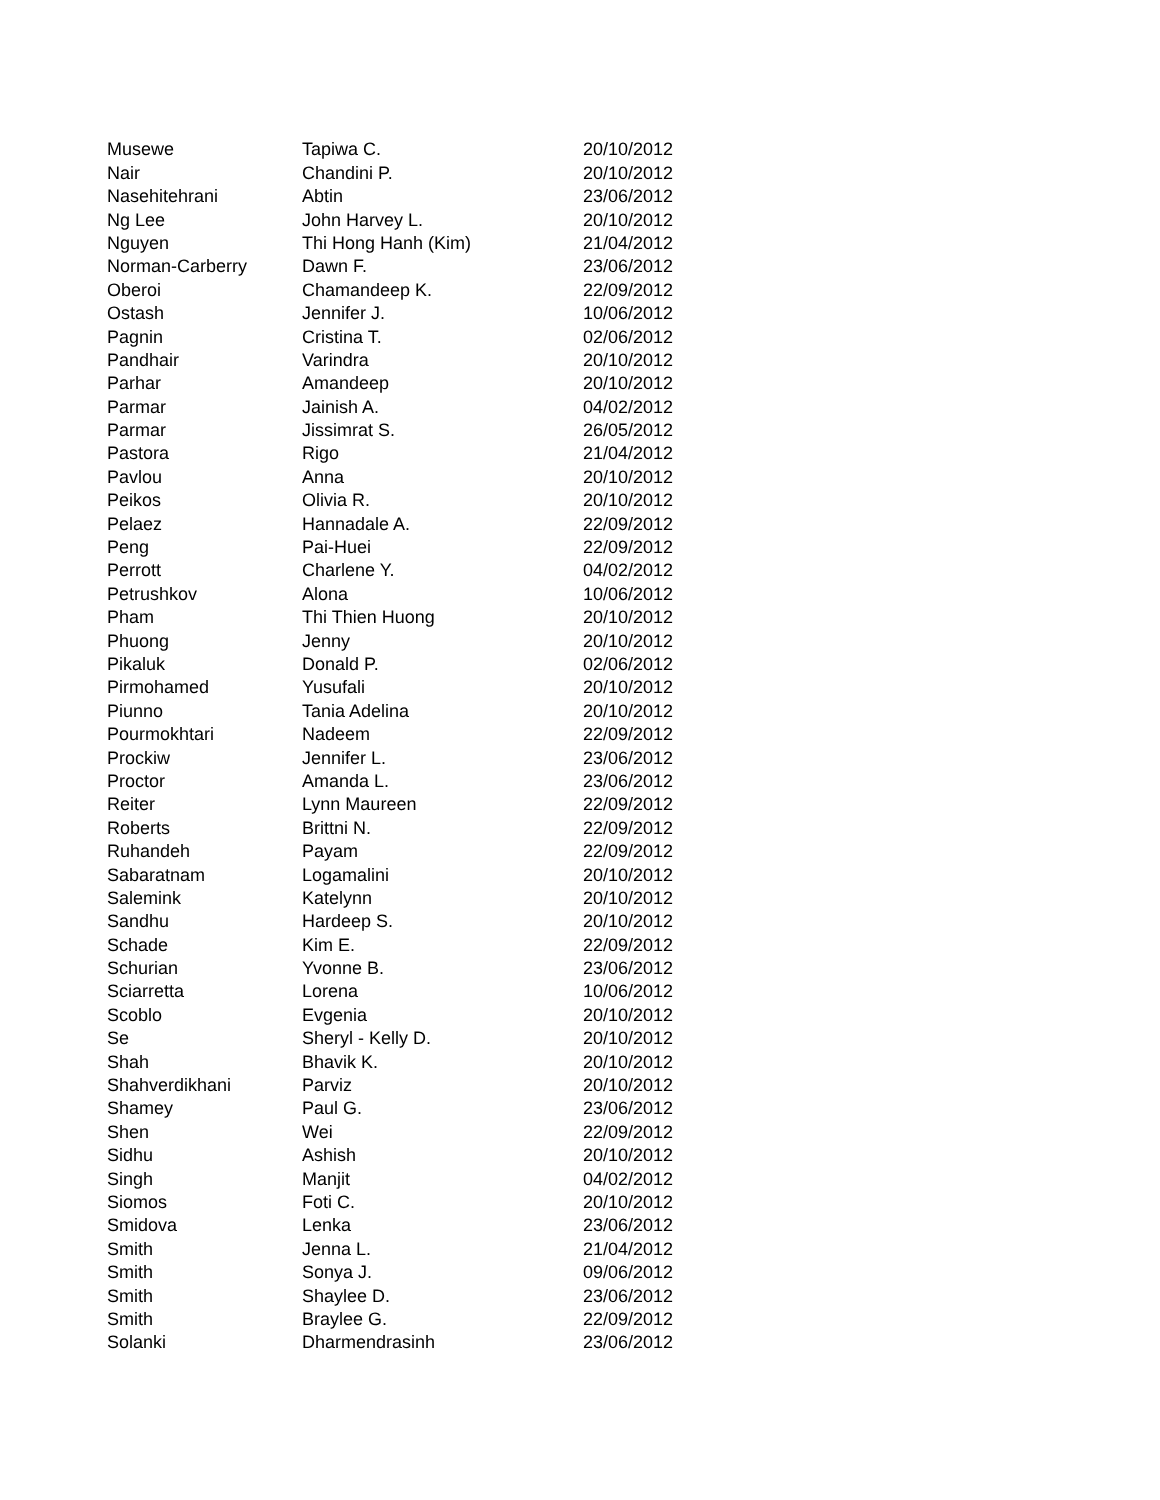| Musewe | Tapiwa C. | 20/10/2012 |
| Nair | Chandini P. | 20/10/2012 |
| Nasehitehrani | Abtin | 23/06/2012 |
| Ng Lee | John Harvey L. | 20/10/2012 |
| Nguyen | Thi Hong Hanh (Kim) | 21/04/2012 |
| Norman-Carberry | Dawn F. | 23/06/2012 |
| Oberoi | Chamandeep K. | 22/09/2012 |
| Ostash | Jennifer J. | 10/06/2012 |
| Pagnin | Cristina T. | 02/06/2012 |
| Pandhair | Varindra | 20/10/2012 |
| Parhar | Amandeep | 20/10/2012 |
| Parmar | Jainish A. | 04/02/2012 |
| Parmar | Jissimrat S. | 26/05/2012 |
| Pastora | Rigo | 21/04/2012 |
| Pavlou | Anna | 20/10/2012 |
| Peikos | Olivia R. | 20/10/2012 |
| Pelaez | Hannadale A. | 22/09/2012 |
| Peng | Pai-Huei | 22/09/2012 |
| Perrott | Charlene Y. | 04/02/2012 |
| Petrushkov | Alona | 10/06/2012 |
| Pham | Thi Thien Huong | 20/10/2012 |
| Phuong | Jenny | 20/10/2012 |
| Pikaluk | Donald P. | 02/06/2012 |
| Pirmohamed | Yusufali | 20/10/2012 |
| Piunno | Tania Adelina | 20/10/2012 |
| Pourmokhtari | Nadeem | 22/09/2012 |
| Prockiw | Jennifer L. | 23/06/2012 |
| Proctor | Amanda L. | 23/06/2012 |
| Reiter | Lynn Maureen | 22/09/2012 |
| Roberts | Brittni N. | 22/09/2012 |
| Ruhandeh | Payam | 22/09/2012 |
| Sabaratnam | Logamalini | 20/10/2012 |
| Salemink | Katelynn | 20/10/2012 |
| Sandhu | Hardeep S. | 20/10/2012 |
| Schade | Kim E. | 22/09/2012 |
| Schurian | Yvonne B. | 23/06/2012 |
| Sciarretta | Lorena | 10/06/2012 |
| Scoblo | Evgenia | 20/10/2012 |
| Se | Sheryl - Kelly D. | 20/10/2012 |
| Shah | Bhavik K. | 20/10/2012 |
| Shahverdikhani | Parviz | 20/10/2012 |
| Shamey | Paul G. | 23/06/2012 |
| Shen | Wei | 22/09/2012 |
| Sidhu | Ashish | 20/10/2012 |
| Singh | Manjit | 04/02/2012 |
| Siomos | Foti C. | 20/10/2012 |
| Smidova | Lenka | 23/06/2012 |
| Smith | Jenna L. | 21/04/2012 |
| Smith | Sonya J. | 09/06/2012 |
| Smith | Shaylee D. | 23/06/2012 |
| Smith | Braylee G. | 22/09/2012 |
| Solanki | Dharmendrasinh | 23/06/2012 |